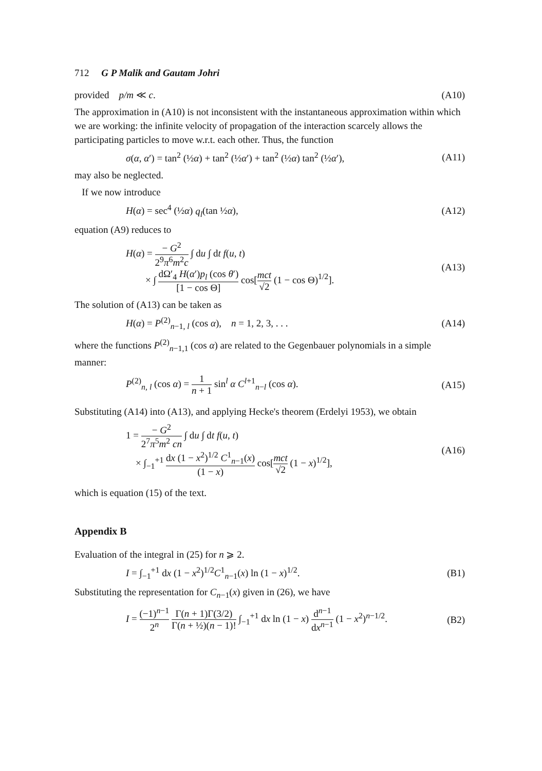712 G P Malik and Gautam Johri
provided p/m ≪ c. (A10)
The approximation in (A10) is not inconsistent with the instantaneous approximation within which we are working: the infinite velocity of propagation of the interaction scarcely allows the participating particles to move w.r.t. each other. Thus, the function
σ(α, α′) = tan<sup>2</sup> (½α) + tan<sup>2</sup> (½α′) + tan<sup>2</sup> (½α) tan<sup>2</sup> (½α′), (A11)
may also be neglected.
If we now introduce
H(α) = sec<sup>4</sup> (½α) q<sub>l</sub>(tan ½α), (A12)
equation (A9) reduces to
H(α) = − G<sup>2</sup> 2<sup>9</sup>π<sup>6</sup>m<sup>2</sup>c ∫ du ∫ dt f(u, t)
× ∫ dΩ′<sub>4</sub> H(α′)p<sub>l</sub> (cos θ′) [1 − cos Θ] cos[mct √2 (1 − cos Θ)<sup>1/2</sup>]. (A13)
The solution of (A13) can be taken as
H(α) = P<sup>(2)</sup><sub>n−1, l</sub> (cos α), n = 1, 2, 3, . . . (A14)
where the functions P<sup>(2)</sup><sub>n−1,1</sub> (cos α) are related to the Gegenbauer polynomials in a simple manner:
P<sup>(2)</sup><sub>n, l</sub> (cos α) = 1 n + 1 sin<sup>l</sup> α C<sup>l+1</sup><sub>n−l</sub> (cos α). (A15)
Substituting (A14) into (A13), and applying Hecke's theorem (Erdelyi 1953), we obtain
1 = − G<sup>2</sup> 2<sup>7</sup>π<sup>5</sup>m<sup>2</sup> cn ∫ du ∫ dt f(u, t)
× ∫<sub>−1</sub><sup>+1</sup> dx (1 − x<sup>2</sup>)<sup>1/2</sup> C<sup>1</sup><sub>n−1</sub>(x) (1 − x) cos[mct √2 (1 − x)<sup>1/2</sup>], (A16)
which is equation (15) of the text.
Appendix B
Evaluation of the integral in (25) for n ⩾ 2.
I = ∫<sub>−1</sub><sup>+1</sup> dx (1 − x<sup>2</sup>)<sup>1/2</sup>C<sup>1</sup><sub>n−1</sub>(x) ln (1 − x)<sup>1/2</sup>. (B1)
Substituting the representation for C<sub>n−1</sub>(x) given in (26), we have
I = (−1)<sup>n−1</sup> 2<sup>n</sup> Γ(n + 1)Γ(3/2) Γ(n + ½)(n − 1)! ∫<sub>−1</sub><sup>+1</sup> dx ln (1 − x) d<sup>n−1</sup> dx<sup>n−1</sup> (1 − x<sup>2</sup>)<sup>n−1/2</sup>. (B2)